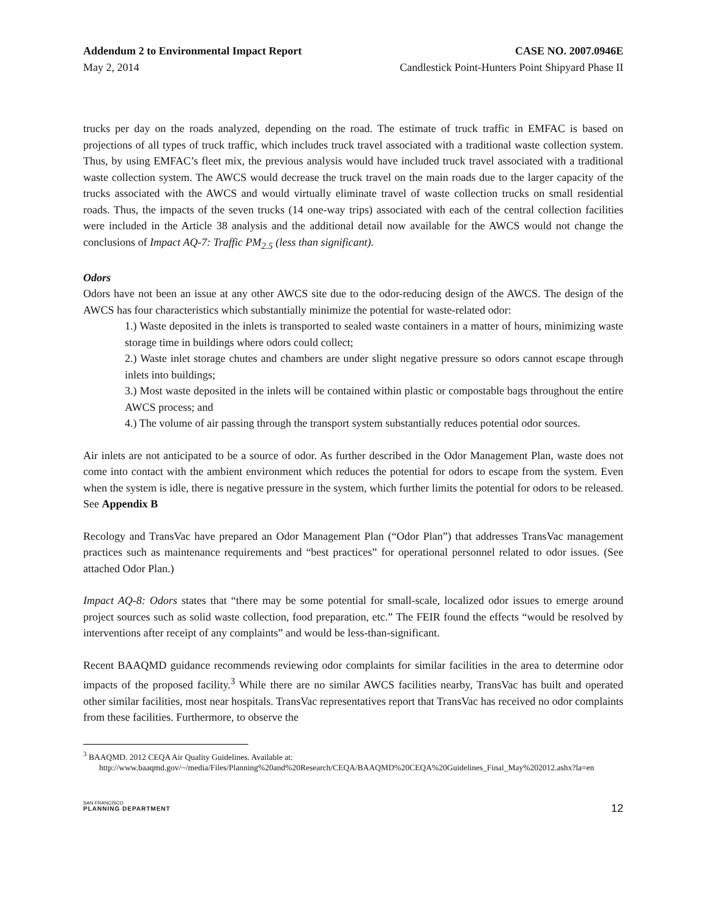Addendum 2 to Environmental Impact Report CASE NO. 2007.0946E
May 2, 2014 Candlestick Point-Hunters Point Shipyard Phase II
trucks per day on the roads analyzed, depending on the road. The estimate of truck traffic in EMFAC is based on projections of all types of truck traffic, which includes truck travel associated with a traditional waste collection system. Thus, by using EMFAC’s fleet mix, the previous analysis would have included truck travel associated with a traditional waste collection system. The AWCS would decrease the truck travel on the main roads due to the larger capacity of the trucks associated with the AWCS and would virtually eliminate travel of waste collection trucks on small residential roads. Thus, the impacts of the seven trucks (14 one-way trips) associated with each of the central collection facilities were included in the Article 38 analysis and the additional detail now available for the AWCS would not change the conclusions of Impact AQ-7: Traffic PM<sub>2.5</sub> (less than significant).
Odors
Odors have not been an issue at any other AWCS site due to the odor-reducing design of the AWCS. The design of the AWCS has four characteristics which substantially minimize the potential for waste-related odor:
1.) Waste deposited in the inlets is transported to sealed waste containers in a matter of hours, minimizing waste storage time in buildings where odors could collect;
2.) Waste inlet storage chutes and chambers are under slight negative pressure so odors cannot escape through inlets into buildings;
3.) Most waste deposited in the inlets will be contained within plastic or compostable bags throughout the entire AWCS process; and
4.) The volume of air passing through the transport system substantially reduces potential odor sources.
Air inlets are not anticipated to be a source of odor. As further described in the Odor Management Plan, waste does not come into contact with the ambient environment which reduces the potential for odors to escape from the system. Even when the system is idle, there is negative pressure in the system, which further limits the potential for odors to be released. See Appendix B
Recology and TransVac have prepared an Odor Management Plan (“Odor Plan”) that addresses TransVac management practices such as maintenance requirements and “best practices” for operational personnel related to odor issues. (See attached Odor Plan.)
Impact AQ-8: Odors states that “there may be some potential for small-scale, localized odor issues to emerge around project sources such as solid waste collection, food preparation, etc.” The FEIR found the effects “would be resolved by interventions after receipt of any complaints” and would be less-than-significant.
Recent BAAQMD guidance recommends reviewing odor complaints for similar facilities in the area to determine odor impacts of the proposed facility.<sup>3</sup> While there are no similar AWCS facilities nearby, TransVac has built and operated other similar facilities, most near hospitals. TransVac representatives report that TransVac has received no odor complaints from these facilities. Furthermore, to observe the
<sup>3</sup> BAAQMD. 2012 CEQA Air Quality Guidelines. Available at:
http://www.baaqmd.gov/~/media/Files/Planning%20and%20Research/CEQA/BAAQMD%20CEQA%20Guidelines_Final_May%202012.ashx?la=en
SAN FRANCISCO
PLANNING DEPARTMENT
12